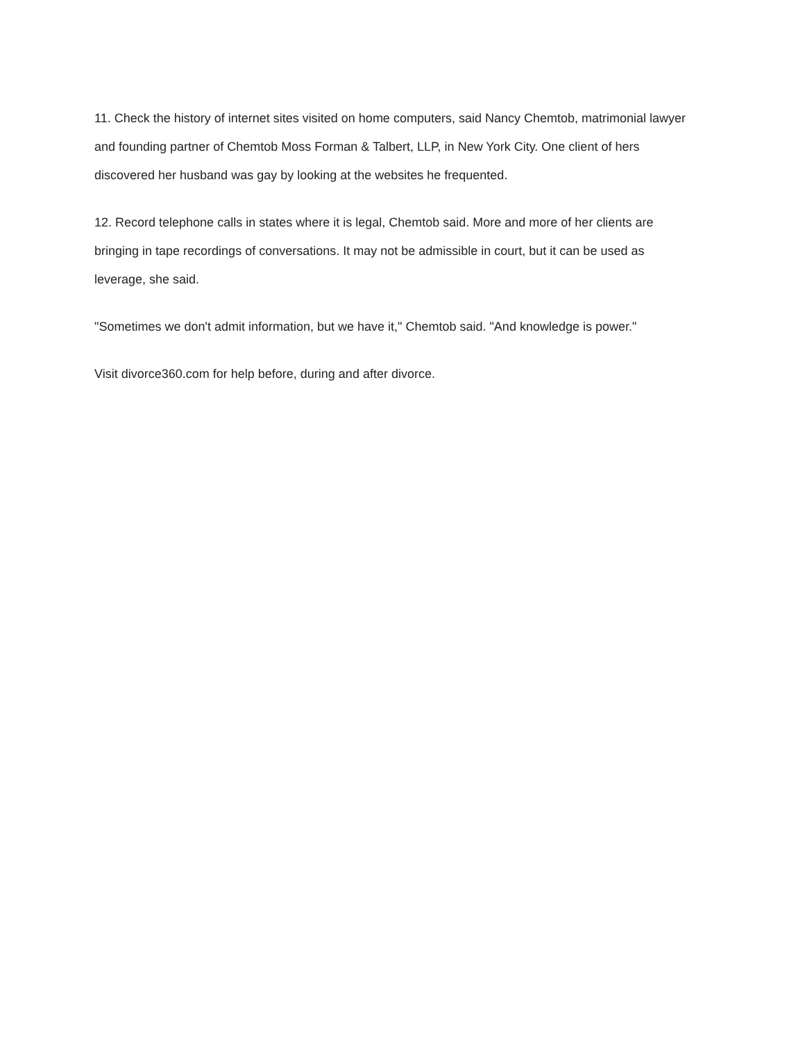11. Check the history of internet sites visited on home computers, said Nancy Chemtob, matrimonial lawyer and founding partner of Chemtob Moss Forman & Talbert, LLP, in New York City. One client of hers discovered her husband was gay by looking at the websites he frequented.
12. Record telephone calls in states where it is legal, Chemtob said. More and more of her clients are bringing in tape recordings of conversations. It may not be admissible in court, but it can be used as leverage, she said.
"Sometimes we don't admit information, but we have it," Chemtob said. "And knowledge is power."
Visit divorce360.com for help before, during and after divorce.